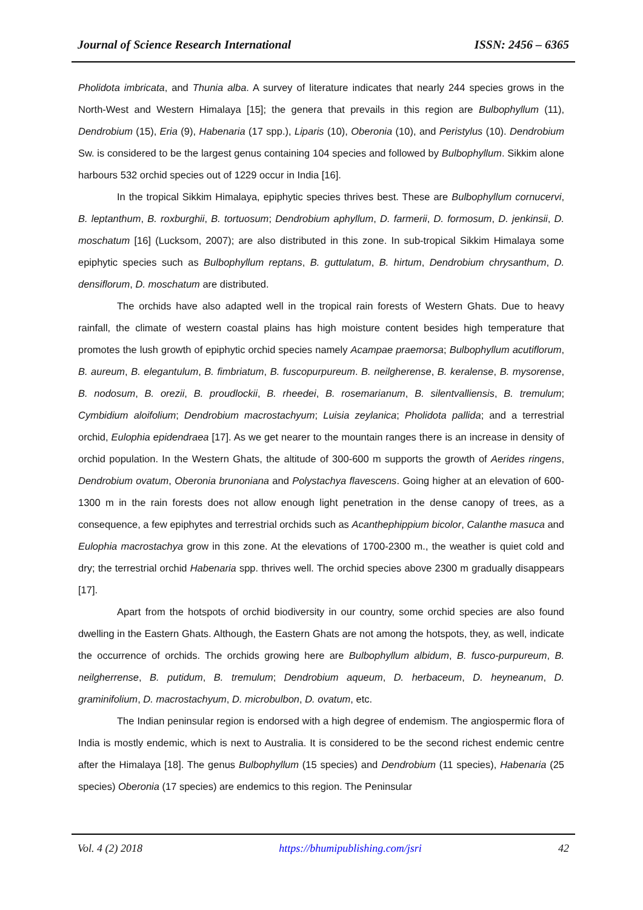Journal of Science Research International ISSN: 2456 – 6365
Pholidota imbricata, and Thunia alba. A survey of literature indicates that nearly 244 species grows in the North-West and Western Himalaya [15]; the genera that prevails in this region are Bulbophyllum (11), Dendrobium (15), Eria (9), Habenaria (17 spp.), Liparis (10), Oberonia (10), and Peristylus (10). Dendrobium Sw. is considered to be the largest genus containing 104 species and followed by Bulbophyllum. Sikkim alone harbours 532 orchid species out of 1229 occur in India [16].
In the tropical Sikkim Himalaya, epiphytic species thrives best. These are Bulbophyllum cornucervi, B. leptanthum, B. roxburghii, B. tortuosum; Dendrobium aphyllum, D. farmerii, D. formosum, D. jenkinsii, D. moschatum [16] (Lucksom, 2007); are also distributed in this zone. In sub-tropical Sikkim Himalaya some epiphytic species such as Bulbophyllum reptans, B. guttulatum, B. hirtum, Dendrobium chrysanthum, D. densiflorum, D. moschatum are distributed.
The orchids have also adapted well in the tropical rain forests of Western Ghats. Due to heavy rainfall, the climate of western coastal plains has high moisture content besides high temperature that promotes the lush growth of epiphytic orchid species namely Acampae praemorsa; Bulbophyllum acutiflorum, B. aureum, B. elegantulum, B. fimbriatum, B. fuscopurpureum. B. neilgherense, B. keralense, B. mysorense, B. nodosum, B. orezii, B. proudlockii, B. rheedei, B. rosemarianum, B. silentvalliensis, B. tremulum; Cymbidium aloifolium; Dendrobium macrostachyum; Luisia zeylanica; Pholidota pallida; and a terrestrial orchid, Eulophia epidendraea [17]. As we get nearer to the mountain ranges there is an increase in density of orchid population. In the Western Ghats, the altitude of 300-600 m supports the growth of Aerides ringens, Dendrobium ovatum, Oberonia brunoniana and Polystachya flavescens. Going higher at an elevation of 600-1300 m in the rain forests does not allow enough light penetration in the dense canopy of trees, as a consequence, a few epiphytes and terrestrial orchids such as Acanthephippium bicolor, Calanthe masuca and Eulophia macrostachya grow in this zone. At the elevations of 1700-2300 m., the weather is quiet cold and dry; the terrestrial orchid Habenaria spp. thrives well. The orchid species above 2300 m gradually disappears [17].
Apart from the hotspots of orchid biodiversity in our country, some orchid species are also found dwelling in the Eastern Ghats. Although, the Eastern Ghats are not among the hotspots, they, as well, indicate the occurrence of orchids. The orchids growing here are Bulbophyllum albidum, B. fusco-purpureum, B. neilgherrense, B. putidum, B. tremulum; Dendrobium aqueum, D. herbaceum, D. heyneanum, D. graminifolium, D. macrostachyum, D. microbulbon, D. ovatum, etc.
The Indian peninsular region is endorsed with a high degree of endemism. The angiospermic flora of India is mostly endemic, which is next to Australia. It is considered to be the second richest endemic centre after the Himalaya [18]. The genus Bulbophyllum (15 species) and Dendrobium (11 species), Habenaria (25 species) Oberonia (17 species) are endemics to this region. The Peninsular
Vol. 4 (2) 2018 https://bhumipublishing.com/jsri 42